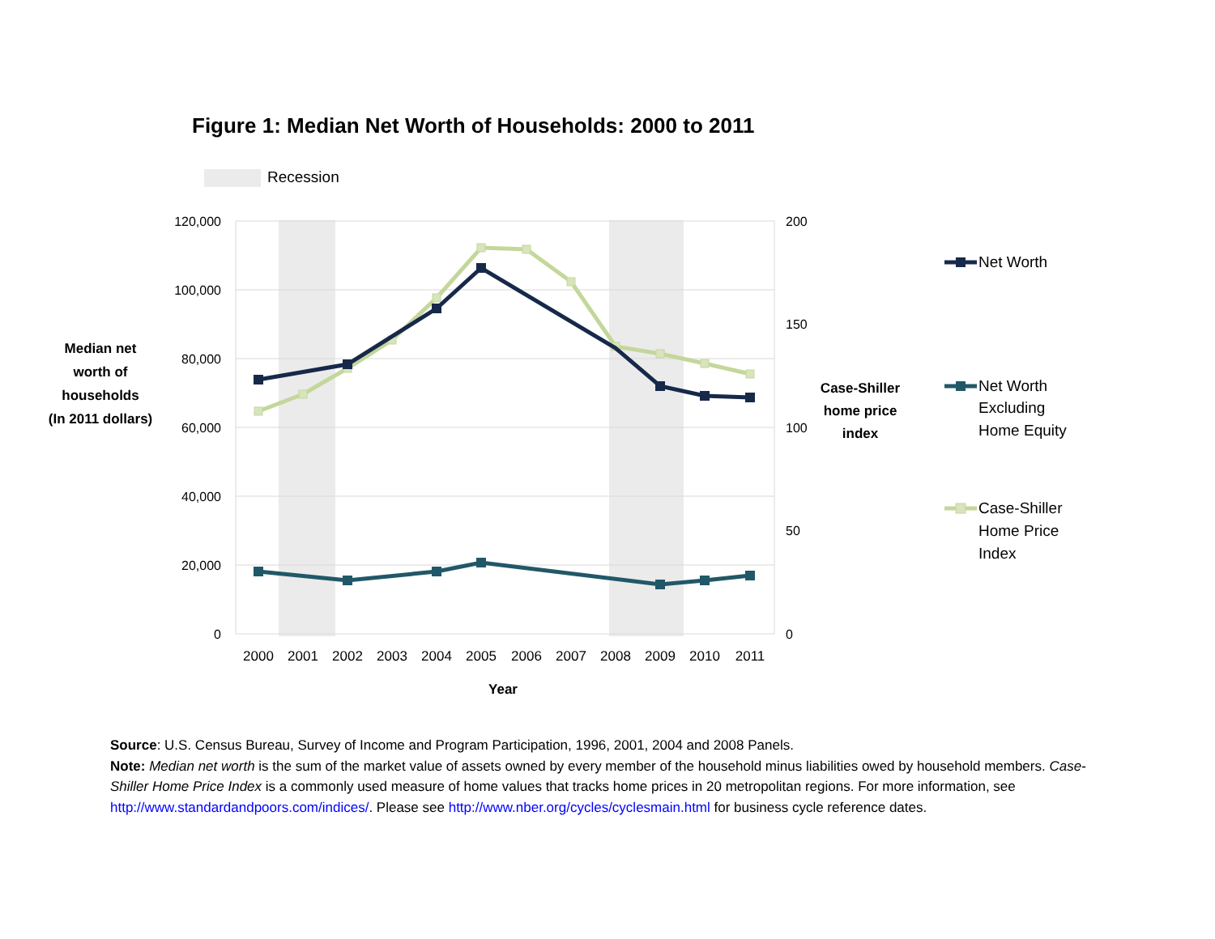Figure 1: Median Net Worth of Households: 2000 to 2011
Recession
120,000
100,000
80,000
60,000
40,000
20,000
0
200
150
100
50
0
2000
2001
2002
2003
2004
2005
2006
2007
2008
2009
2010
2011
Year
Median net
worth of
households
(In 2011 dollars)
Case-Shiller
home price
index
Net Worth
Net Worth
Excluding
Home Equity
Case-Shiller
Home Price
Index
Source: U.S. Census Bureau, Survey of Income and Program Participation, 1996, 2001, 2004 and 2008 Panels.
Note: Median net worth is the sum of the market value of assets owned by every member of the household minus liabilities owed by household members. Case-Shiller Home Price Index is a commonly used measure of home values that tracks home prices in 20 metropolitan regions. For more information, see http://www.standardandpoors.com/indices/. Please see http://www.nber.org/cycles/cyclesmain.html for business cycle reference dates.